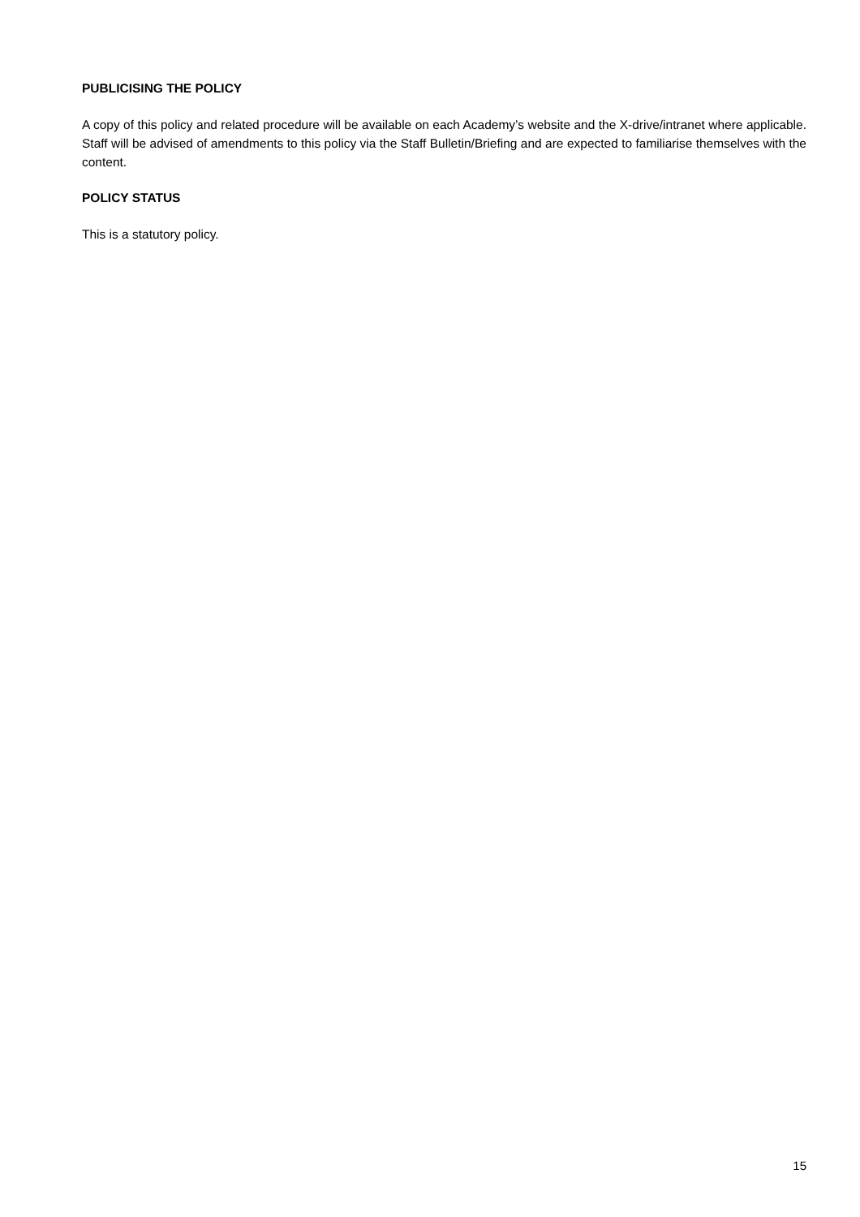PUBLICISING THE POLICY
A copy of this policy and related procedure will be available on each Academy’s website and the X-drive/intranet where applicable. Staff will be advised of amendments to this policy via the Staff Bulletin/Briefing and are expected to familiarise themselves with the content.
POLICY STATUS
This is a statutory policy.
15